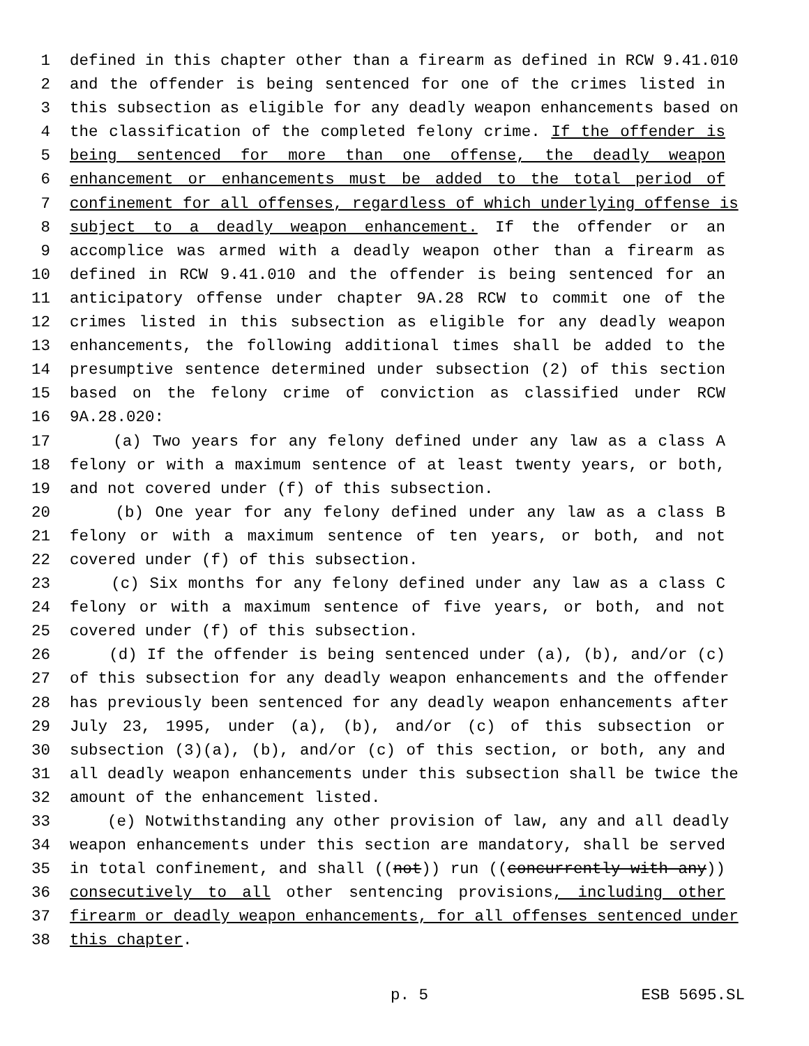1 defined in this chapter other than a firearm as defined in RCW 9.41.010
2 and the offender is being sentenced for one of the crimes listed in
3 this subsection as eligible for any deadly weapon enhancements based on
4 the classification of the completed felony crime. If the offender is
5 being sentenced for more than one offense, the deadly weapon
6 enhancement or enhancements must be added to the total period of
7 confinement for all offenses, regardless of which underlying offense is
8 subject to a deadly weapon enhancement. If the offender or an
9 accomplice was armed with a deadly weapon other than a firearm as
10 defined in RCW 9.41.010 and the offender is being sentenced for an
11 anticipatory offense under chapter 9A.28 RCW to commit one of the
12 crimes listed in this subsection as eligible for any deadly weapon
13 enhancements, the following additional times shall be added to the
14 presumptive sentence determined under subsection (2) of this section
15 based on the felony crime of conviction as classified under RCW
16 9A.28.020:
17 (a) Two years for any felony defined under any law as a class A
18 felony or with a maximum sentence of at least twenty years, or both,
19 and not covered under (f) of this subsection.
20 (b) One year for any felony defined under any law as a class B
21 felony or with a maximum sentence of ten years, or both, and not
22 covered under (f) of this subsection.
23 (c) Six months for any felony defined under any law as a class C
24 felony or with a maximum sentence of five years, or both, and not
25 covered under (f) of this subsection.
26 (d) If the offender is being sentenced under (a), (b), and/or (c)
27 of this subsection for any deadly weapon enhancements and the offender
28 has previously been sentenced for any deadly weapon enhancements after
29 July 23, 1995, under (a), (b), and/or (c) of this subsection or
30 subsection (3)(a), (b), and/or (c) of this section, or both, any and
31 all deadly weapon enhancements under this subsection shall be twice the
32 amount of the enhancement listed.
33 (e) Notwithstanding any other provision of law, any and all deadly
34 weapon enhancements under this section are mandatory, shall be served
35 in total confinement, and shall ((not)) run ((concurrently with any))
36 consecutively to all other sentencing provisions, including other
37 firearm or deadly weapon enhancements, for all offenses sentenced under
38 this chapter.
p. 5 ESB 5695.SL